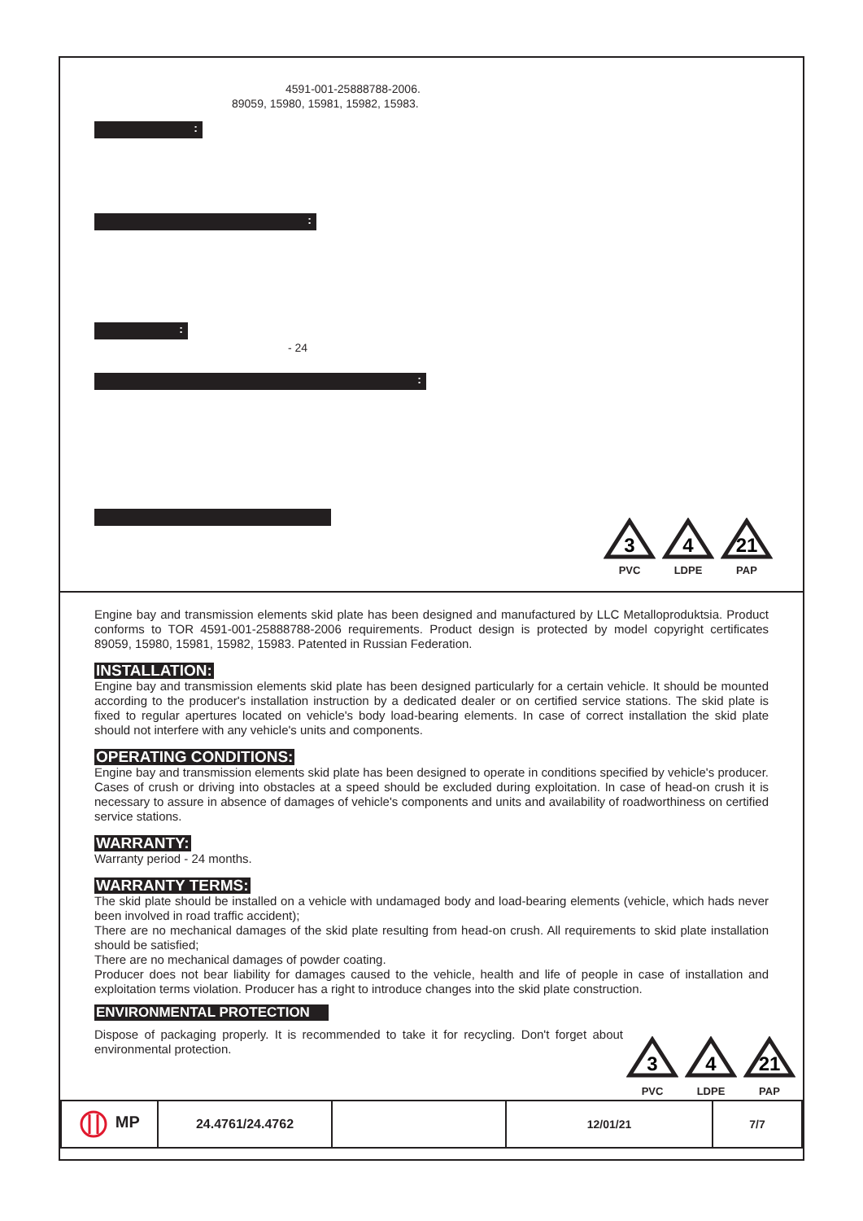4591-001-25888788-2006.
89059, 15980, 15981, 15982, 15983.
:
:
:
- 24
:
3
PVC
4
LDPE
21
PAP
Engine bay and transmission elements skid plate has been designed and manufactured by LLC Metalloproduktsia. Product conforms to TOR 4591-001-25888788-2006 requirements. Product design is protected by model copyright certificates 89059, 15980, 15981, 15982, 15983. Patented in Russian Federation.
INSTALLATION:
Engine bay and transmission elements skid plate has been designed particularly for a certain vehicle. It should be mounted according to the producer's installation instruction by a dedicated dealer or on certified service stations. The skid plate is fixed to regular apertures located on vehicle's body load-bearing elements. In case of correct installation the skid plate should not interfere with any vehicle's units and components.
OPERATING CONDITIONS:
Engine bay and transmission elements skid plate has been designed to operate in conditions specified by vehicle's producer. Cases of crush or driving into obstacles at a speed should be excluded during exploitation. In case of head-on crush it is necessary to assure in absence of damages of vehicle's components and units and availability of roadworthiness on certified service stations.
WARRANTY:
Warranty period - 24 months.
WARRANTY TERMS:
The skid plate should be installed on a vehicle with undamaged body and load-bearing elements (vehicle, which hads never been involved in road traffic accident);
There are no mechanical damages of the skid plate resulting from head-on crush. All requirements to skid plate installation should be satisfied;
There are no mechanical damages of powder coating.
Producer does not bear liability for damages caused to the vehicle, health and life of people in case of installation and exploitation terms violation. Producer has a right to introduce changes into the skid plate construction.
ENVIRONMENTAL PROTECTION
Dispose of packaging properly. It is recommended to take it for recycling. Don't forget about environmental protection.
3
PVC
4
LDPE
21
PAP
| MP | 24.4761/24.4762 | | 12/01/21 | 7/7 |